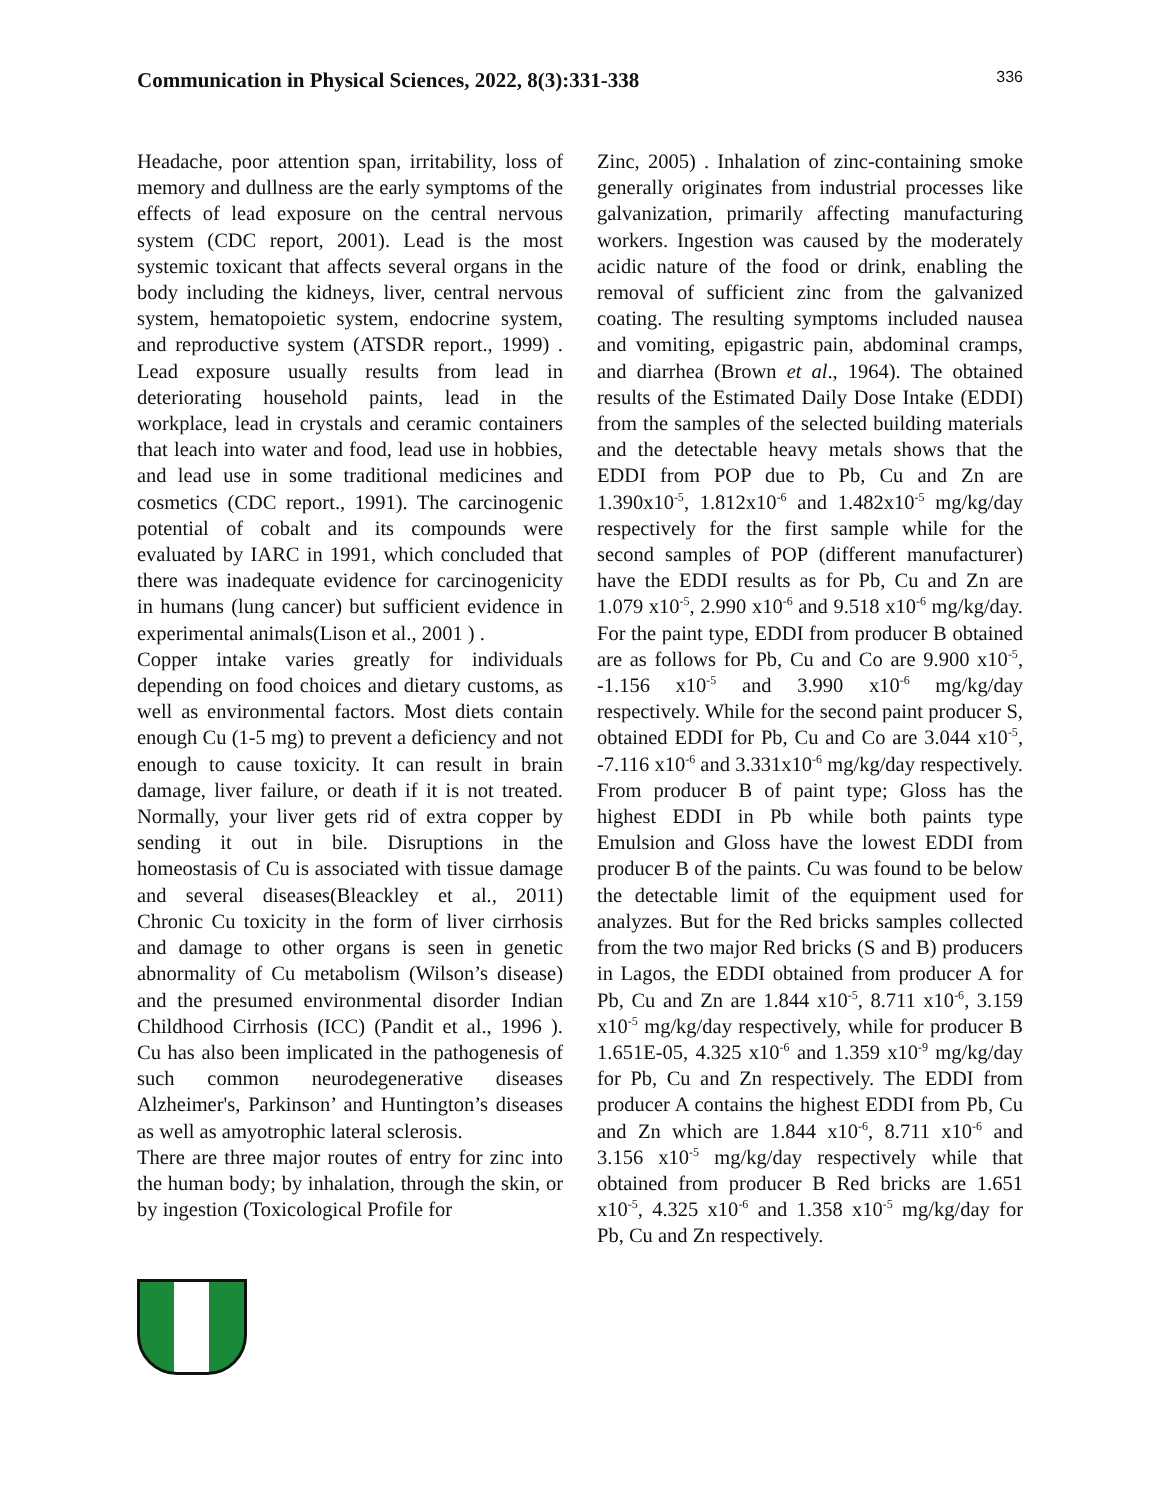Communication in Physical Sciences, 2022, 8(3):331-338 336
Headache, poor attention span, irritability, loss of memory and dullness are the early symptoms of the effects of lead exposure on the central nervous system (CDC report, 2001). Lead is the most systemic toxicant that affects several organs in the body including the kidneys, liver, central nervous system, hematopoietic system, endocrine system, and reproductive system (ATSDR report., 1999) . Lead exposure usually results from lead in deteriorating household paints, lead in the workplace, lead in crystals and ceramic containers that leach into water and food, lead use in hobbies, and lead use in some traditional medicines and cosmetics (CDC report., 1991). The carcinogenic potential of cobalt and its compounds were evaluated by IARC in 1991, which concluded that there was inadequate evidence for carcinogenicity in humans (lung cancer) but sufficient evidence in experimental animals(Lison et al., 2001 ) .
Copper intake varies greatly for individuals depending on food choices and dietary customs, as well as environmental factors. Most diets contain enough Cu (1-5 mg) to prevent a deficiency and not enough to cause toxicity. It can result in brain damage, liver failure, or death if it is not treated. Normally, your liver gets rid of extra copper by sending it out in bile. Disruptions in the homeostasis of Cu is associated with tissue damage and several diseases(Bleackley et al., 2011) Chronic Cu toxicity in the form of liver cirrhosis and damage to other organs is seen in genetic abnormality of Cu metabolism (Wilson’s disease) and the presumed environmental disorder Indian Childhood Cirrhosis (ICC) (Pandit et al., 1996 ). Cu has also been implicated in the pathogenesis of such common neurodegenerative diseases Alzheimer's, Parkinson’ and Huntington’s diseases as well as amyotrophic lateral sclerosis.
There are three major routes of entry for zinc into the human body; by inhalation, through the skin, or by ingestion (Toxicological Profile for
Zinc, 2005) . Inhalation of zinc-containing smoke generally originates from industrial processes like galvanization, primarily affecting manufacturing workers. Ingestion was caused by the moderately acidic nature of the food or drink, enabling the removal of sufficient zinc from the galvanized coating. The resulting symptoms included nausea and vomiting, epigastric pain, abdominal cramps, and diarrhea (Brown et al., 1964). The obtained results of the Estimated Daily Dose Intake (EDDI) from the samples of the selected building materials and the detectable heavy metals shows that the EDDI from POP due to Pb, Cu and Zn are 1.390x10<sup>-5</sup>, 1.812x10<sup>-6</sup> and 1.482x10<sup>-5</sup> mg/kg/day respectively for the first sample while for the second samples of POP (different manufacturer) have the EDDI results as for Pb, Cu and Zn are 1.079 x10<sup>-5</sup>, 2.990 x10<sup>-6</sup> and 9.518 x10<sup>-6</sup> mg/kg/day. For the paint type, EDDI from producer B obtained are as follows for Pb, Cu and Co are 9.900 x10<sup>-5</sup>, -1.156 x10<sup>-5</sup> and 3.990 x10<sup>-6</sup> mg/kg/day respectively. While for the second paint producer S, obtained EDDI for Pb, Cu and Co are 3.044 x10<sup>-5</sup>, -7.116 x10<sup>-6</sup> and 3.331x10<sup>-6</sup> mg/kg/day respectively. From producer B of paint type; Gloss has the highest EDDI in Pb while both paints type Emulsion and Gloss have the lowest EDDI from producer B of the paints. Cu was found to be below the detectable limit of the equipment used for analyzes. But for the Red bricks samples collected from the two major Red bricks (S and B) producers in Lagos, the EDDI obtained from producer A for Pb, Cu and Zn are 1.844 x10<sup>-5</sup>, 8.711 x10<sup>-6</sup>, 3.159 x10<sup>-5</sup> mg/kg/day respectively, while for producer B 1.651E-05, 4.325 x10<sup>-6</sup> and 1.359 x10<sup>-9</sup> mg/kg/day for Pb, Cu and Zn respectively. The EDDI from producer A contains the highest EDDI from Pb, Cu and Zn which are 1.844 x10<sup>-6</sup>, 8.711 x10<sup>-6</sup> and 3.156 x10<sup>-5</sup> mg/kg/day respectively while that obtained from producer B Red bricks are 1.651 x10<sup>-5</sup>, 4.325 x10<sup>-6</sup> and 1.358 x10<sup>-5</sup> mg/kg/day for Pb, Cu and Zn respectively.